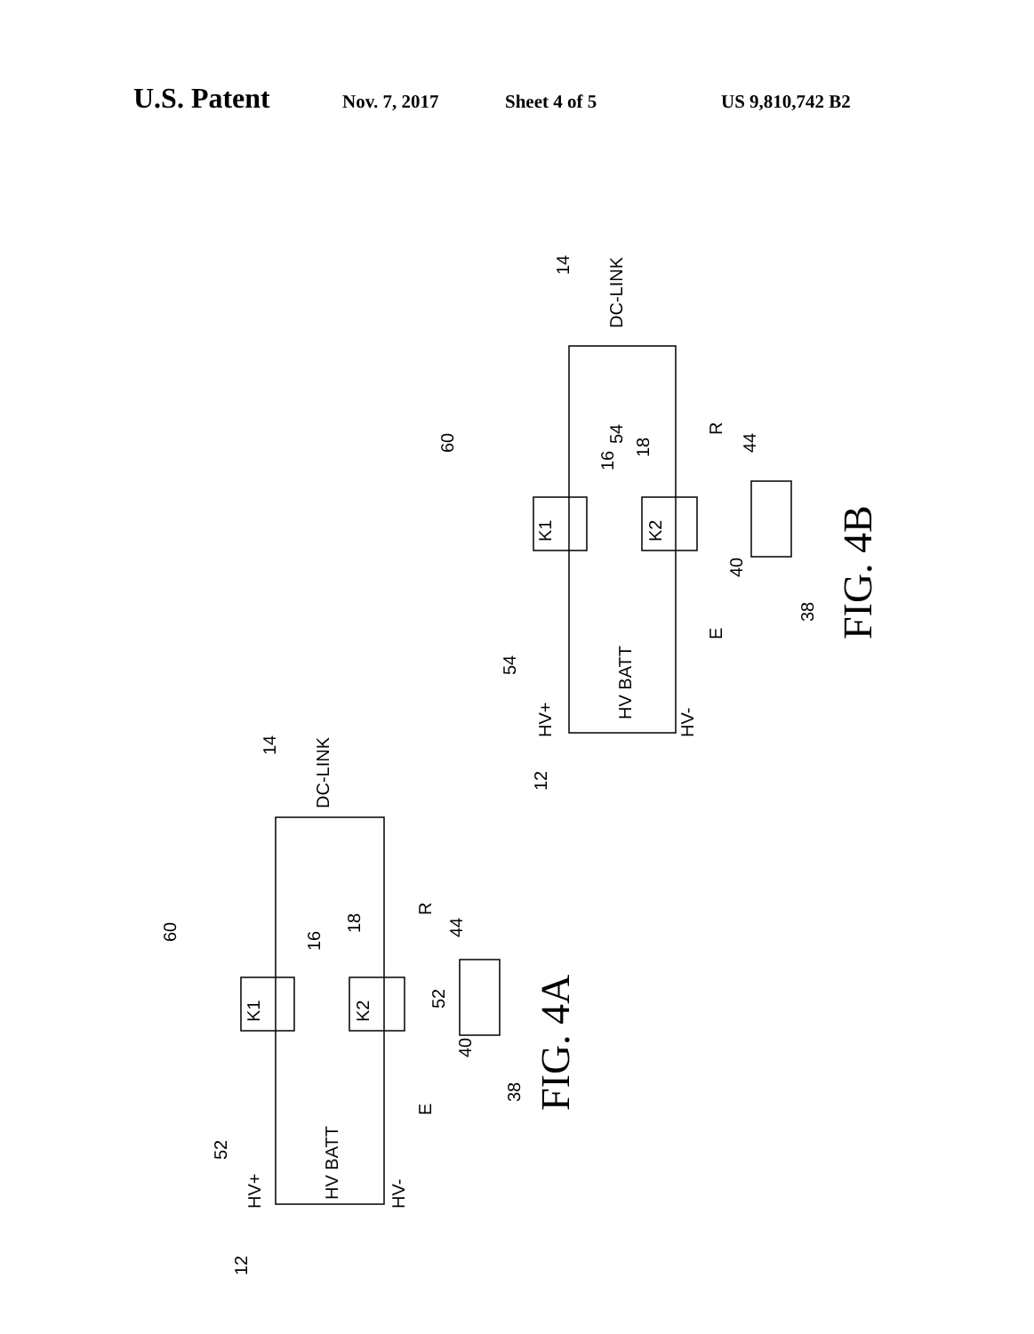U.S. Patent Nov. 7, 2017 Sheet 4 of 5 US 9,810,742 B2
DC-LINK
K1
K2
HV BATT
HV+
HV-
DC-LINK
K1
K2
HV BATT
HV+
HV-
E
R
E
R
14
60
16
18
54
44
40
38
54
12
14
60
16
18
52
44
40
38
52
12
FIG. 4B
FIG. 4A